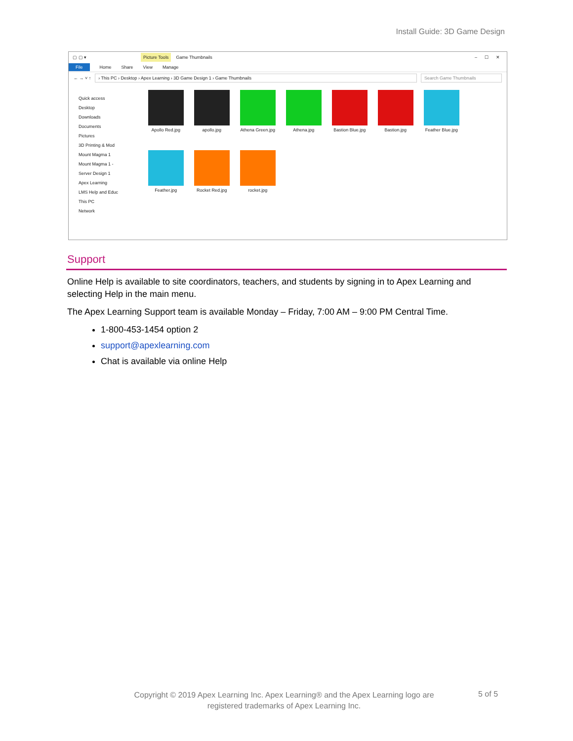Install Guide: 3D Game Design
▢ ▢ ▾ Picture Tools Game Thumbnails – ☐ ✕
File Home Share View Manage
← → ˅ ↑ › This PC › Desktop › Apex Learning › 3D Game Design 1 › Game Thumbnails Search Game Thumbnails
Quick access
Desktop
Downloads
Documents
Pictures
3D Printing & Mod
Mount Magma 1
Mount Magma 1 -
Server Design 1
Apex Learning
LMS Help and Educ
This PC
Network
Apollo Red.jpg
apollo.jpg
Athena Green.jpg
Athena.jpg
Bastion Blue.jpg
Bastion.jpg
Feather Blue.jpg
Feather.jpg
Rocket Red.jpg
rocket.jpg
Support
Online Help is available to site coordinators, teachers, and students by signing in to Apex Learning and selecting Help in the main menu.
The Apex Learning Support team is available Monday – Friday, 7:00 AM – 9:00 PM Central Time.
1-800-453-1454 option 2
support@apexlearning.com
Chat is available via online Help
Copyright © 2019 Apex Learning Inc. Apex Learning® and the Apex Learning logo are registered trademarks of Apex Learning Inc.
5 of 5